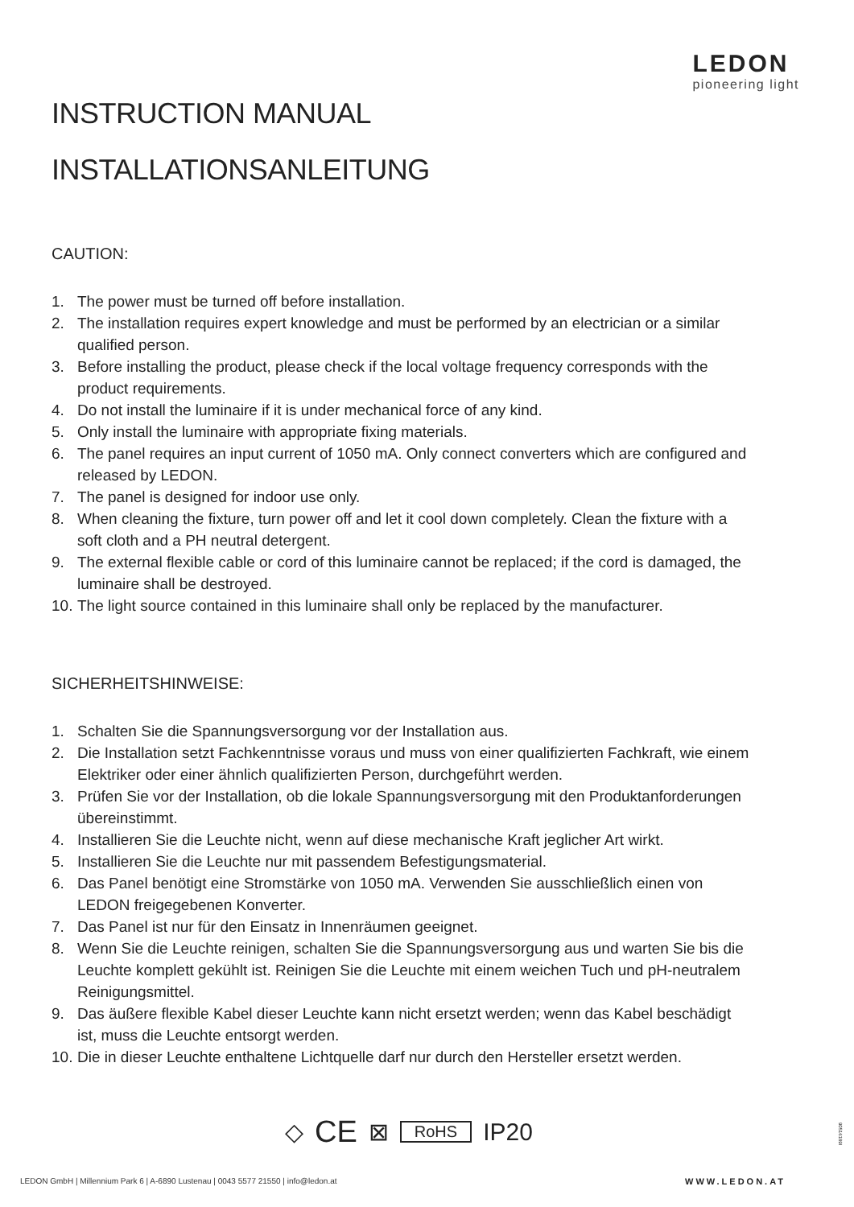LEDON
pioneering light
INSTRUCTION MANUAL
INSTALLATIONSANLEITUNG
CAUTION:
1. The power must be turned off before installation.
2. The installation requires expert knowledge and must be performed by an electrician or a similar qualified person.
3. Before installing the product, please check if the local voltage frequency corresponds with the product requirements.
4. Do not install the luminaire if it is under mechanical force of any kind.
5. Only install the luminaire with appropriate fixing materials.
6. The panel requires an input current of 1050 mA. Only connect converters which are configured and released by LEDON.
7. The panel is designed for indoor use only.
8. When cleaning the fixture, turn power off and let it cool down completely. Clean the fixture with a soft cloth and a PH neutral detergent.
9. The external flexible cable or cord of this luminaire cannot be replaced; if the cord is damaged, the luminaire shall be destroyed.
10. The light source contained in this luminaire shall only be replaced by the manufacturer.
SICHERHEITSHINWEISE:
1. Schalten Sie die Spannungsversorgung vor der Installation aus.
2. Die Installation setzt Fachkenntnisse voraus und muss von einer qualifizierten Fachkraft, wie einem Elektriker oder einer ähnlich qualifizierten Person, durchgeführt werden.
3. Prüfen Sie vor der Installation, ob die lokale Spannungsversorgung mit den Produktanforderungen übereinstimmt.
4. Installieren Sie die Leuchte nicht, wenn auf diese mechanische Kraft jeglicher Art wirkt.
5. Installieren Sie die Leuchte nur mit passendem Befestigungsmaterial.
6. Das Panel benötigt eine Stromstärke von 1050 mA. Verwenden Sie ausschließlich einen von LEDON freigegebenen Konverter.
7. Das Panel ist nur für den Einsatz in Innenräumen geeignet.
8. Wenn Sie die Leuchte reinigen, schalten Sie die Spannungsversorgung aus und warten Sie bis die Leuchte komplett gekühlt ist. Reinigen Sie die Leuchte mit einem weichen Tuch und pH-neutralem Reinigungsmittel.
9. Das äußere flexible Kabel dieser Leuchte kann nicht ersetzt werden; wenn das Kabel beschädigt ist, muss die Leuchte entsorgt werden.
10. Die in dieser Leuchte enthaltene Lichtquelle darf nur durch den Hersteller ersetzt werden.
◇ CE ⊠ RoHS IP20
90516189I
LEDON GmbH | Millennium Park 6 | A-6890 Lustenau | 0043 5577 21550 | info@ledon.at
WWW.LEDON.AT